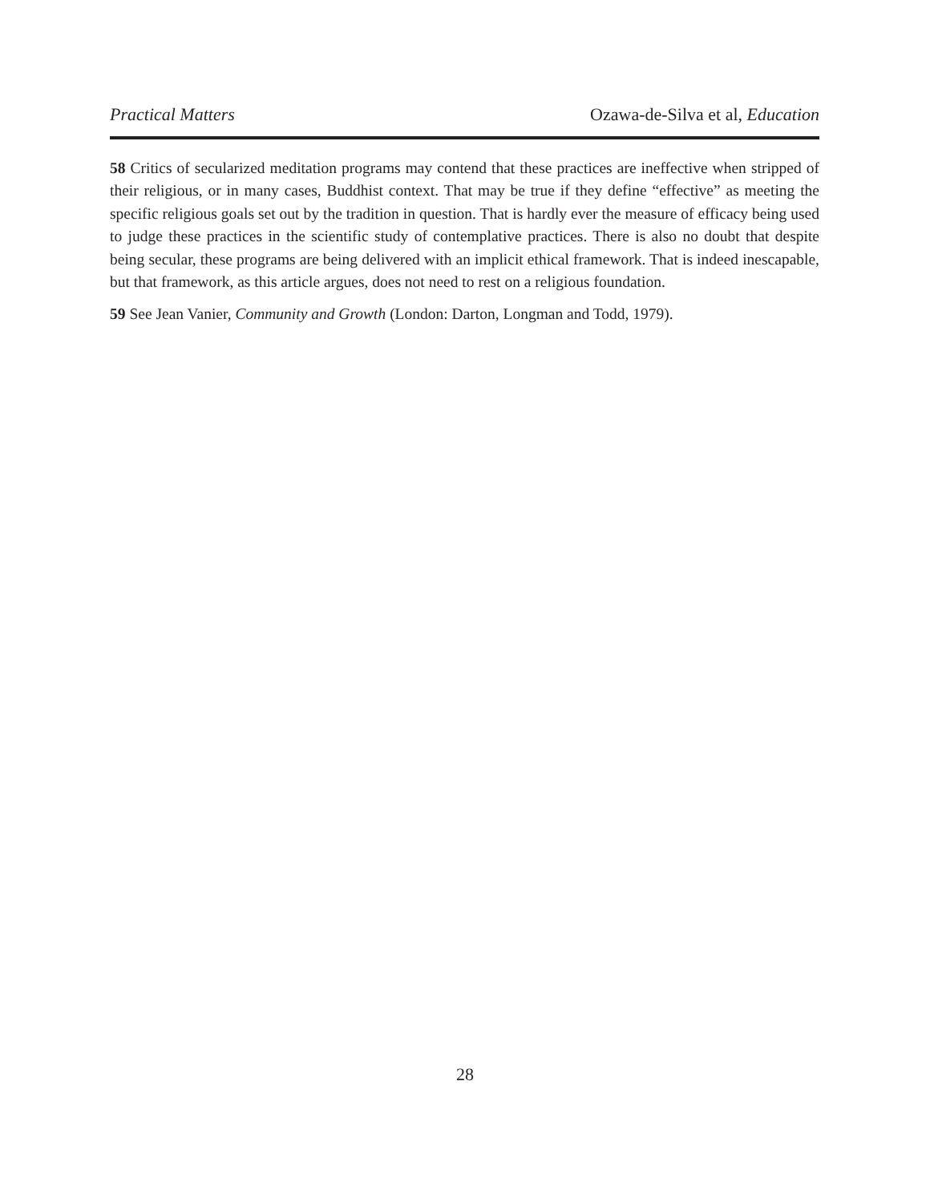Practical Matters Ozawa-de-Silva et al, Education
58 Critics of secularized meditation programs may contend that these practices are ineffective when stripped of their religious, or in many cases, Buddhist context. That may be true if they define “effective” as meeting the specific religious goals set out by the tradition in question. That is hardly ever the measure of efficacy being used to judge these practices in the scientific study of contemplative practices. There is also no doubt that despite being secular, these programs are being delivered with an implicit ethical framework. That is indeed inescapable, but that framework, as this article argues, does not need to rest on a religious foundation.
59 See Jean Vanier, Community and Growth (London: Darton, Longman and Todd, 1979).
28